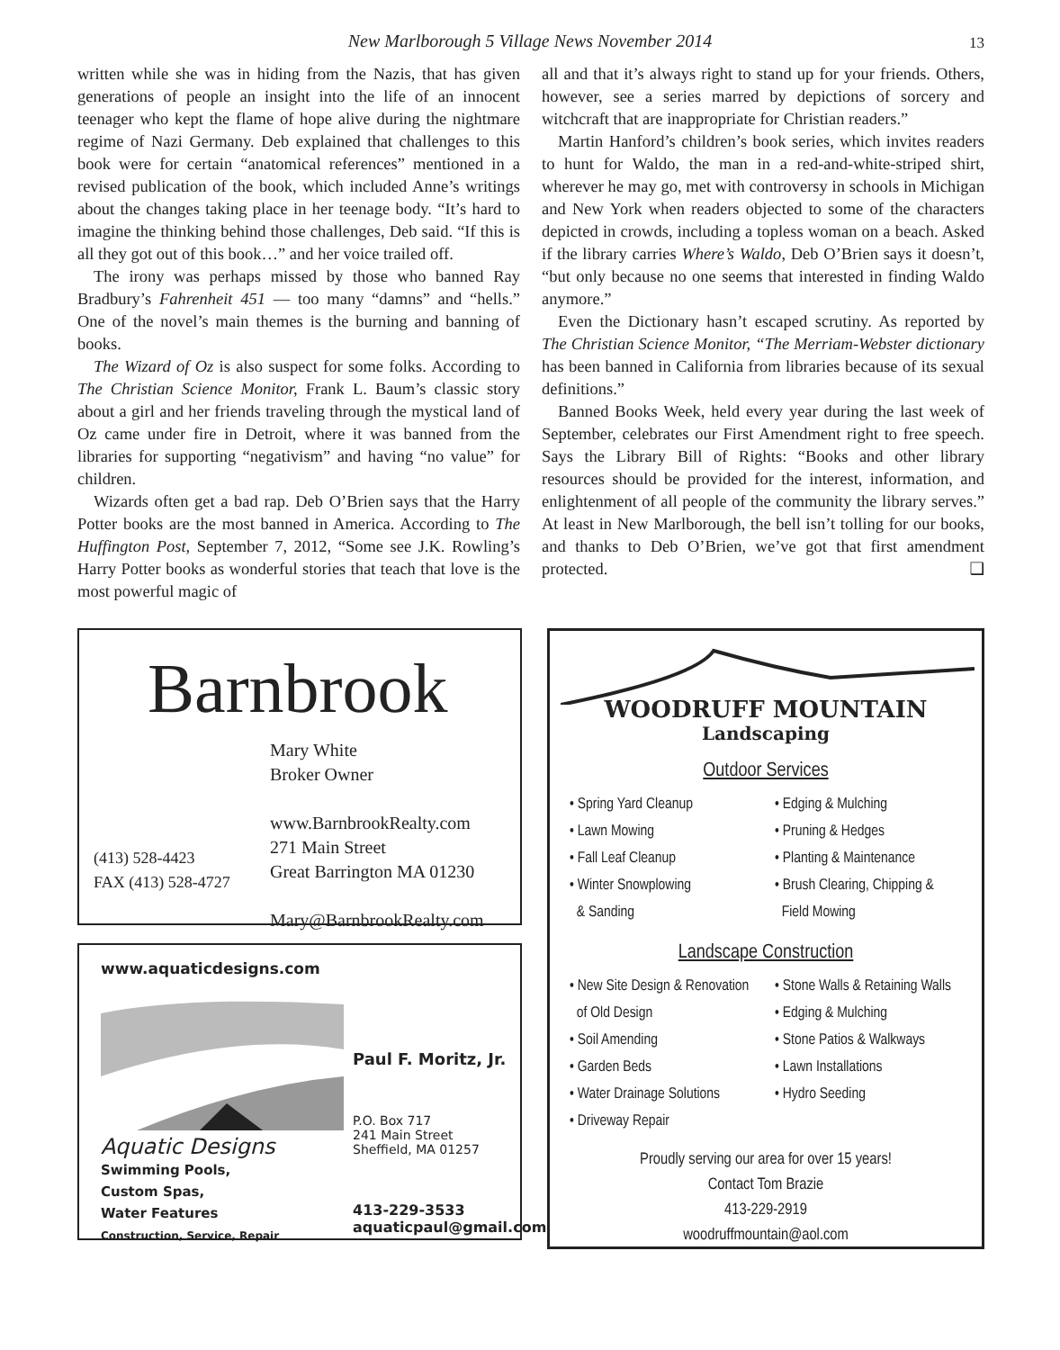New Marlborough 5 Village News November 2014 13
written while she was in hiding from the Nazis, that has given generations of people an insight into the life of an innocent teenager who kept the flame of hope alive during the nightmare regime of Nazi Germany. Deb explained that challenges to this book were for certain “anatomical references” mentioned in a revised publication of the book, which included Anne’s writings about the changes taking place in her teenage body. “It’s hard to imagine the thinking behind those challenges, Deb said. “If this is all they got out of this book…” and her voice trailed off.
The irony was perhaps missed by those who banned Ray Bradbury’s Fahrenheit 451 — too many “damns” and “hells.” One of the novel’s main themes is the burning and banning of books.
The Wizard of Oz is also suspect for some folks. According to The Christian Science Monitor, Frank L. Baum’s classic story about a girl and her friends traveling through the mystical land of Oz came under fire in Detroit, where it was banned from the libraries for supporting “negativism” and having “no value” for children.
Wizards often get a bad rap. Deb O’Brien says that the Harry Potter books are the most banned in America. According to The Huffington Post, September 7, 2012, “Some see J.K. Rowling’s Harry Potter books as wonderful stories that teach that love is the most powerful magic of
all and that it’s always right to stand up for your friends. Others, however, see a series marred by depictions of sorcery and witchcraft that are inappropriate for Christian readers.”
Martin Hanford’s children’s book series, which invites readers to hunt for Waldo, the man in a red-and-white-striped shirt, wherever he may go, met with controversy in schools in Michigan and New York when readers objected to some of the characters depicted in crowds, including a topless woman on a beach. Asked if the library carries Where’s Waldo, Deb O’Brien says it doesn’t, “but only because no one seems that interested in finding Waldo anymore.”
Even the Dictionary hasn’t escaped scrutiny. As reported by The Christian Science Monitor, “The Merriam-Webster dictionary has been banned in California from libraries because of its sexual definitions.”
Banned Books Week, held every year during the last week of September, celebrates our First Amendment right to free speech. Says the Library Bill of Rights: “Books and other library resources should be provided for the interest, information, and enlightenment of all people of the community the library serves.” At least in New Marlborough, the bell isn’t tolling for our books, and thanks to Deb O’Brien, we’ve got that first amendment protected. ❑
Barnbrook
(413) 528-4423
FAX (413) 528-4727
Mary White
Broker Owner
www.BarnbrookRealty.com
271 Main Street
Great Barrington MA 01230
Mary@BarnbrookRealty.com
www.aquaticdesigns.com
Aquatic Designs
Swimming Pools,
Custom Spas,
Water Features
Construction, Service, Repair
Paul F. Moritz, Jr.
P.O. Box 717
241 Main Street
Sheffield, MA 01257
413-229-3533
aquaticpaul@gmail.com
WOODRUFF MOUNTAIN
Landscaping
Outdoor Services
• Spring Yard Cleanup
• Lawn Mowing
• Fall Leaf Cleanup
• Winter Snowplowing
& Sanding
• Edging & Mulching
• Pruning & Hedges
• Planting & Maintenance
• Brush Clearing, Chipping &
Field Mowing
Landscape Construction
• New Site Design & Renovation
of Old Design
• Soil Amending
• Garden Beds
• Water Drainage Solutions
• Driveway Repair
• Stone Walls & Retaining Walls
• Edging & Mulching
• Stone Patios & Walkways
• Lawn Installations
• Hydro Seeding
Proudly serving our area for over 15 years!
Contact Tom Brazie
413-229-2919
woodruffmountain@aol.com